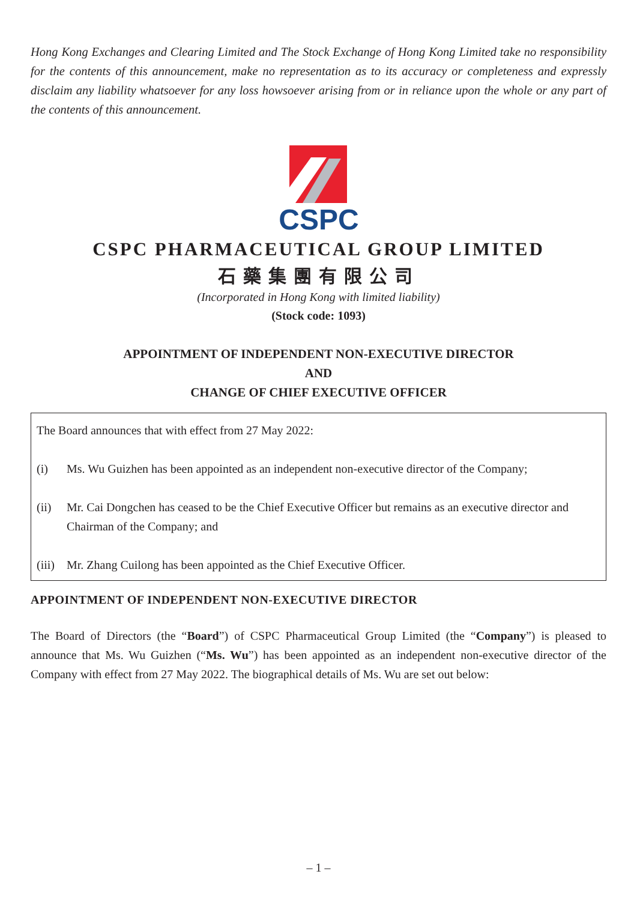Hong Kong Exchanges and Clearing Limited and The Stock Exchange of Hong Kong Limited take no responsibility for the contents of this announcement, make no representation as to its accuracy or completeness and expressly disclaim any liability whatsoever for any loss howsoever arising from or in reliance upon the whole or any part of the contents of this announcement.
CSPC
CSPC PHARMACEUTICAL GROUP LIMITED
石藥集團有限公司
(Incorporated in Hong Kong with limited liability)
(Stock code: 1093)
APPOINTMENT OF INDEPENDENT NON-EXECUTIVE DIRECTOR
AND
CHANGE OF CHIEF EXECUTIVE OFFICER
The Board announces that with effect from 27 May 2022:
(i) Ms. Wu Guizhen has been appointed as an independent non-executive director of the Company;
(ii) Mr. Cai Dongchen has ceased to be the Chief Executive Officer but remains as an executive director and Chairman of the Company; and
(iii) Mr. Zhang Cuilong has been appointed as the Chief Executive Officer.
APPOINTMENT OF INDEPENDENT NON-EXECUTIVE DIRECTOR
The Board of Directors (the “Board”) of CSPC Pharmaceutical Group Limited (the “Company”) is pleased to announce that Ms. Wu Guizhen (“Ms. Wu”) has been appointed as an independent non-executive director of the Company with effect from 27 May 2022. The biographical details of Ms. Wu are set out below:
– 1 –